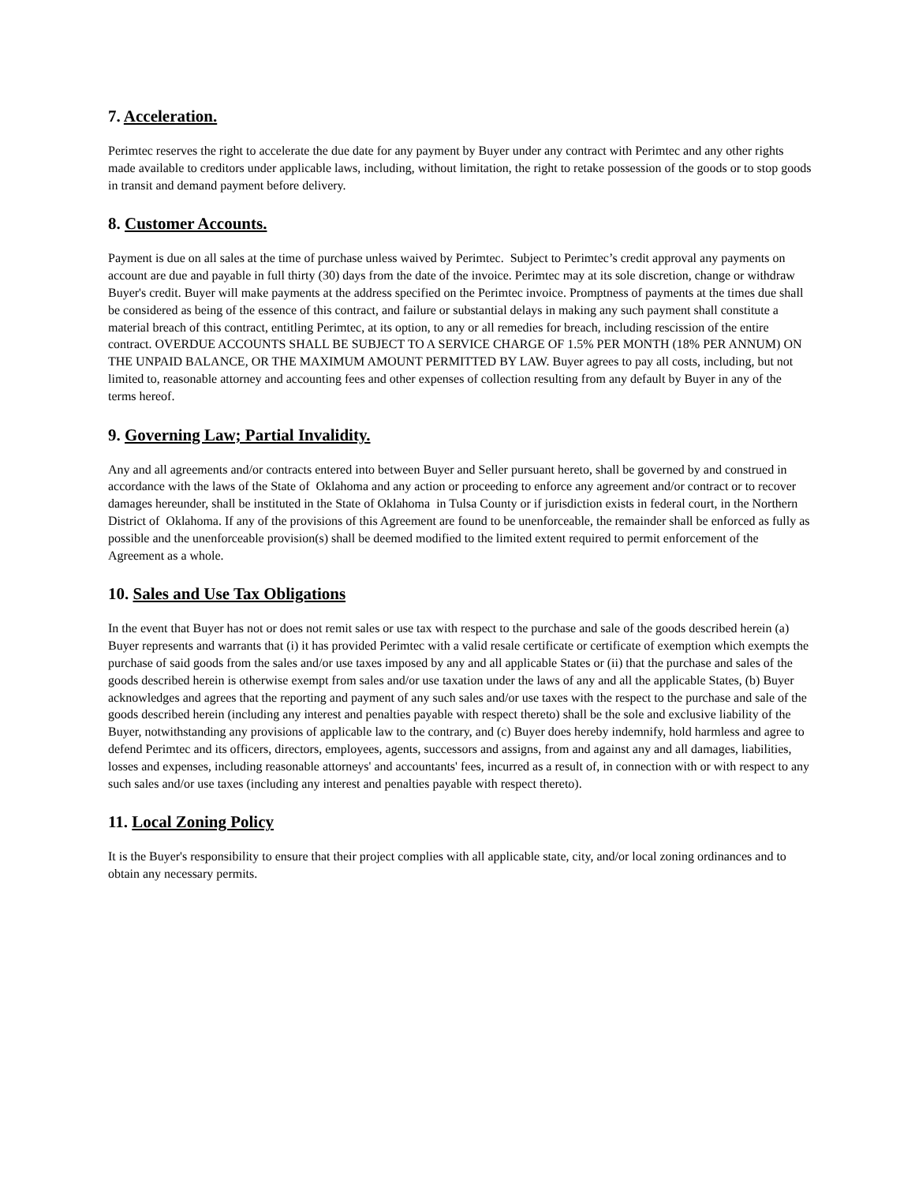7. Acceleration.
Perimtec reserves the right to accelerate the due date for any payment by Buyer under any contract with Perimtec and any other rights made available to creditors under applicable laws, including, without limitation, the right to retake possession of the goods or to stop goods in transit and demand payment before delivery.
8. Customer Accounts.
Payment is due on all sales at the time of purchase unless waived by Perimtec. Subject to Perimtec’s credit approval any payments on account are due and payable in full thirty (30) days from the date of the invoice. Perimtec may at its sole discretion, change or withdraw Buyer's credit. Buyer will make payments at the address specified on the Perimtec invoice. Promptness of payments at the times due shall be considered as being of the essence of this contract, and failure or substantial delays in making any such payment shall constitute a material breach of this contract, entitling Perimtec, at its option, to any or all remedies for breach, including rescission of the entire contract. OVERDUE ACCOUNTS SHALL BE SUBJECT TO A SERVICE CHARGE OF 1.5% PER MONTH (18% PER ANNUM) ON THE UNPAID BALANCE, OR THE MAXIMUM AMOUNT PERMITTED BY LAW. Buyer agrees to pay all costs, including, but not limited to, reasonable attorney and accounting fees and other expenses of collection resulting from any default by Buyer in any of the terms hereof.
9. Governing Law; Partial Invalidity.
Any and all agreements and/or contracts entered into between Buyer and Seller pursuant hereto, shall be governed by and construed in accordance with the laws of the State of Oklahoma and any action or proceeding to enforce any agreement and/or contract or to recover damages hereunder, shall be instituted in the State of Oklahoma in Tulsa County or if jurisdiction exists in federal court, in the Northern District of Oklahoma. If any of the provisions of this Agreement are found to be unenforceable, the remainder shall be enforced as fully as possible and the unenforceable provision(s) shall be deemed modified to the limited extent required to permit enforcement of the Agreement as a whole.
10. Sales and Use Tax Obligations
In the event that Buyer has not or does not remit sales or use tax with respect to the purchase and sale of the goods described herein (a) Buyer represents and warrants that (i) it has provided Perimtec with a valid resale certificate or certificate of exemption which exempts the purchase of said goods from the sales and/or use taxes imposed by any and all applicable States or (ii) that the purchase and sales of the goods described herein is otherwise exempt from sales and/or use taxation under the laws of any and all the applicable States, (b) Buyer acknowledges and agrees that the reporting and payment of any such sales and/or use taxes with the respect to the purchase and sale of the goods described herein (including any interest and penalties payable with respect thereto) shall be the sole and exclusive liability of the Buyer, notwithstanding any provisions of applicable law to the contrary, and (c) Buyer does hereby indemnify, hold harmless and agree to defend Perimtec and its officers, directors, employees, agents, successors and assigns, from and against any and all damages, liabilities, losses and expenses, including reasonable attorneys' and accountants' fees, incurred as a result of, in connection with or with respect to any such sales and/or use taxes (including any interest and penalties payable with respect thereto).
11. Local Zoning Policy
It is the Buyer's responsibility to ensure that their project complies with all applicable state, city, and/or local zoning ordinances and to obtain any necessary permits.